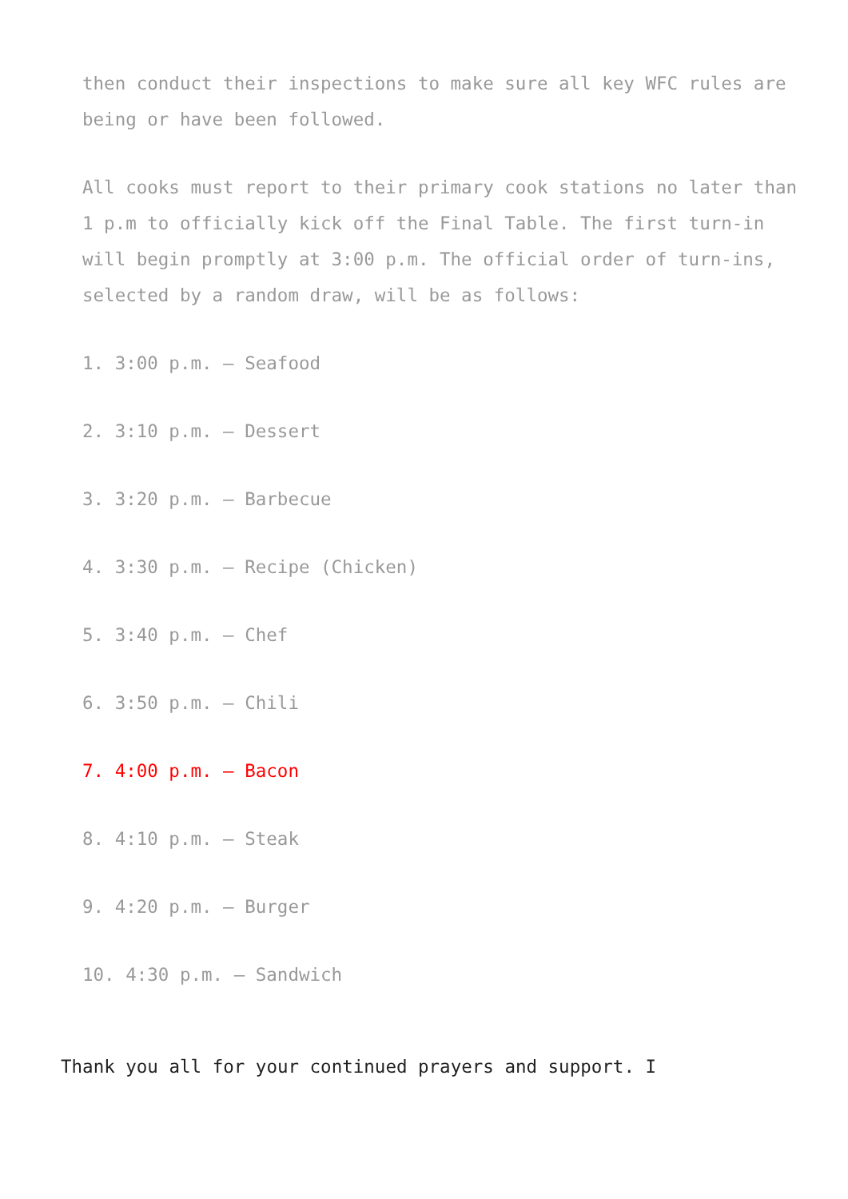then conduct their inspections to make sure all key WFC rules are being or have been followed.
All cooks must report to their primary cook stations no later than 1 p.m to officially kick off the Final Table. The first turn-in will begin promptly at 3:00 p.m. The official order of turn-ins, selected by a random draw, will be as follows:
1. 3:00 p.m. – Seafood
2. 3:10 p.m. – Dessert
3. 3:20 p.m. – Barbecue
4. 3:30 p.m. – Recipe (Chicken)
5. 3:40 p.m. – Chef
6. 3:50 p.m. – Chili
7. 4:00 p.m. – Bacon
8. 4:10 p.m. – Steak
9. 4:20 p.m. – Burger
10. 4:30 p.m. – Sandwich
Thank you all for your continued prayers and support. I